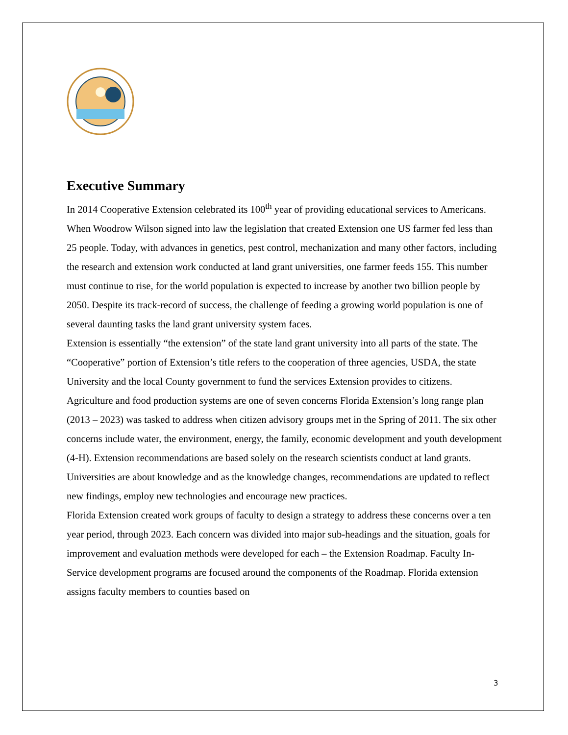Executive Summary
In 2014 Cooperative Extension celebrated its 100<sup>th</sup> year of providing educational services to Americans. When Woodrow Wilson signed into law the legislation that created Extension one US farmer fed less than 25 people. Today, with advances in genetics, pest control, mechanization and many other factors, including the research and extension work conducted at land grant universities, one farmer feeds 155. This number must continue to rise, for the world population is expected to increase by another two billion people by 2050. Despite its track-record of success, the challenge of feeding a growing world population is one of several daunting tasks the land grant university system faces.
Extension is essentially “the extension” of the state land grant university into all parts of the state. The “Cooperative” portion of Extension’s title refers to the cooperation of three agencies, USDA, the state University and the local County government to fund the services Extension provides to citizens.
Agriculture and food production systems are one of seven concerns Florida Extension’s long range plan (2013 – 2023) was tasked to address when citizen advisory groups met in the Spring of 2011. The six other concerns include water, the environment, energy, the family, economic development and youth development (4-H). Extension recommendations are based solely on the research scientists conduct at land grants. Universities are about knowledge and as the knowledge changes, recommendations are updated to reflect new findings, employ new technologies and encourage new practices.
Florida Extension created work groups of faculty to design a strategy to address these concerns over a ten year period, through 2023. Each concern was divided into major sub-headings and the situation, goals for improvement and evaluation methods were developed for each – the Extension Roadmap. Faculty In-Service development programs are focused around the components of the Roadmap. Florida extension assigns faculty members to counties based on
3